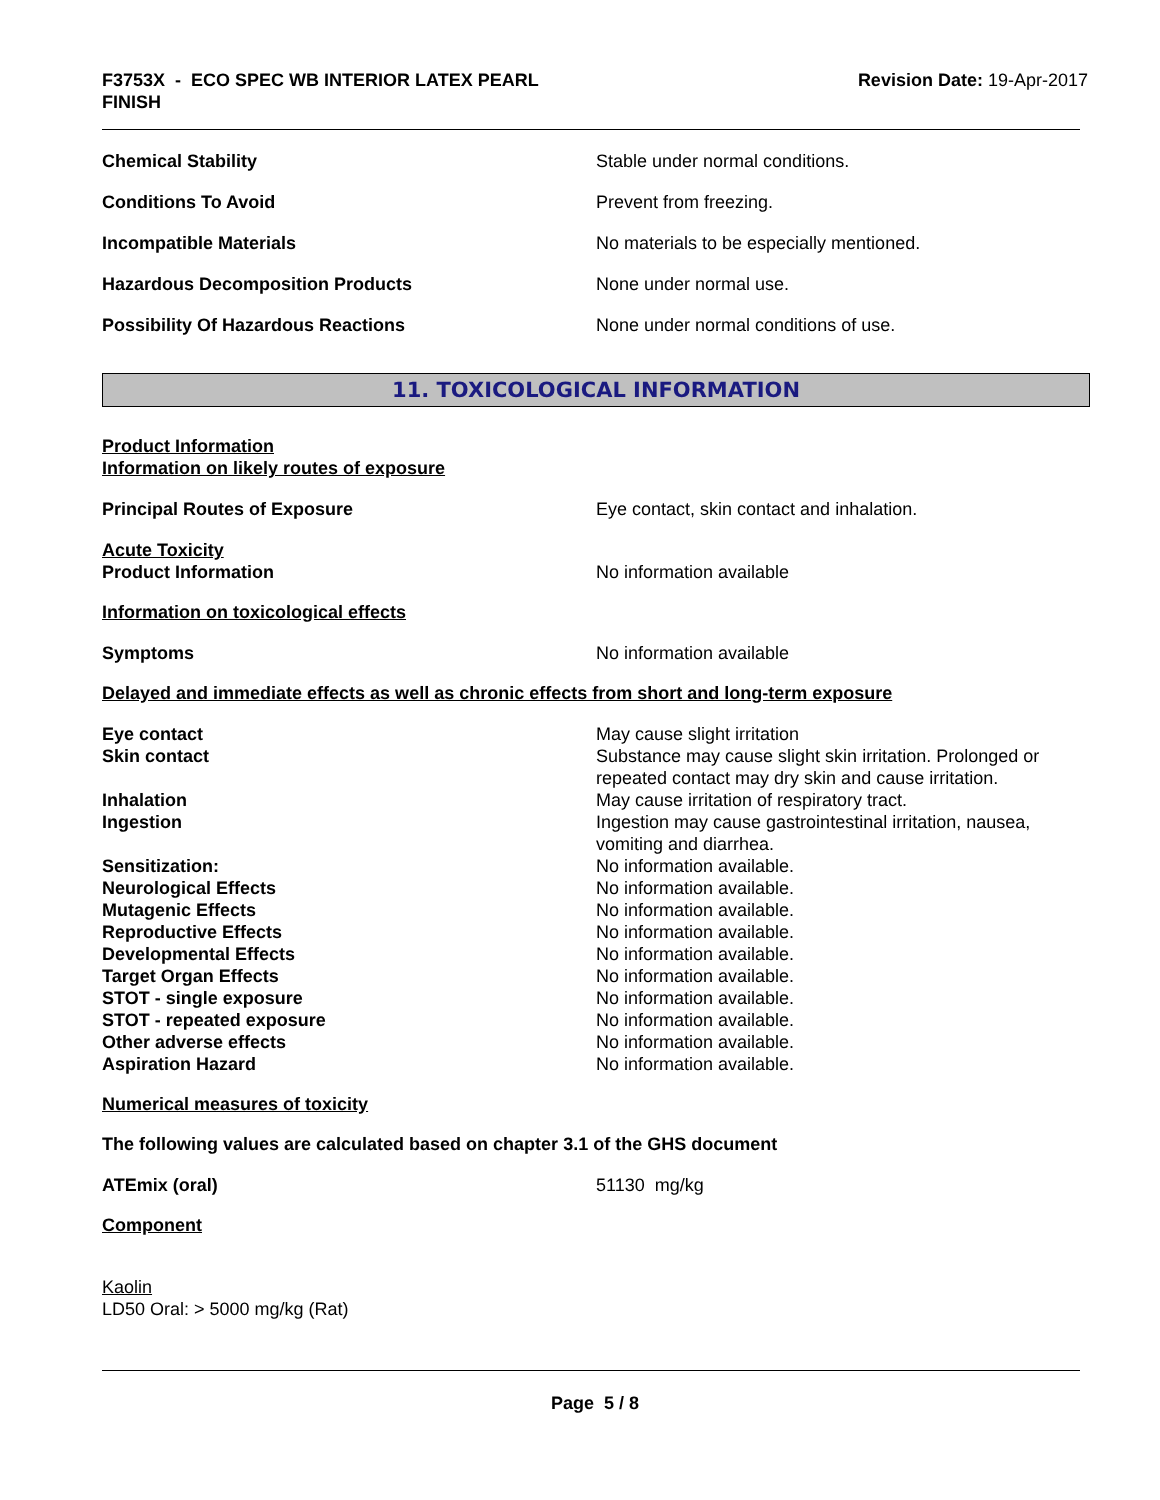F3753X - ECO SPEC WB INTERIOR LATEX PEARL
FINISH
Revision Date: 19-Apr-2017
Chemical Stability Stable under normal conditions.
Conditions To Avoid Prevent from freezing.
Incompatible Materials No materials to be especially mentioned.
Hazardous Decomposition Products None under normal use.
Possibility Of Hazardous Reactions None under normal conditions of use.
11. TOXICOLOGICAL INFORMATION
Product Information
Information on likely routes of exposure
Principal Routes of Exposure Eye contact, skin contact and inhalation.
Acute Toxicity
Product Information
No information available
Information on toxicological effects
Symptoms No information available
Delayed and immediate effects as well as chronic effects from short and long-term exposure
Eye contact May cause slight irritation
Skin contact Substance may cause slight skin irritation. Prolonged or repeated contact may dry skin and cause irritation.
Inhalation May cause irritation of respiratory tract.
Ingestion Ingestion may cause gastrointestinal irritation, nausea, vomiting and diarrhea.
Sensitization: No information available.
Neurological Effects No information available.
Mutagenic Effects No information available.
Reproductive Effects No information available.
Developmental Effects No information available.
Target Organ Effects No information available.
STOT - single exposure No information available.
STOT - repeated exposure No information available.
Other adverse effects No information available.
Aspiration Hazard No information available.
Numerical measures of toxicity
The following values are calculated based on chapter 3.1 of the GHS document
ATEmix (oral) 51130 mg/kg
Component
Kaolin
LD50 Oral: > 5000 mg/kg (Rat)
Page 5 / 8